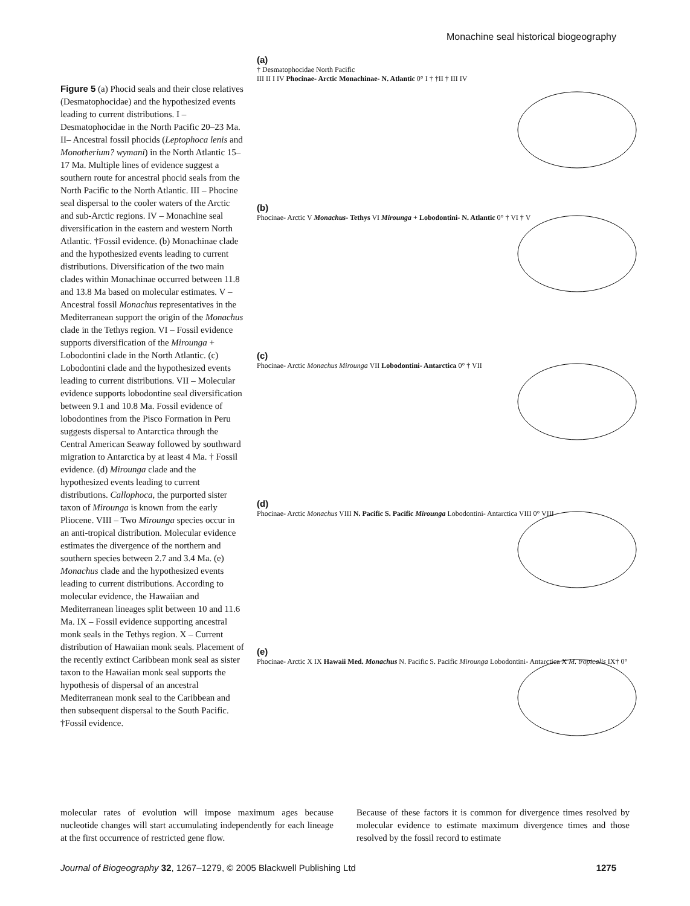Monachine seal historical biogeography
Figure 5 (a) Phocid seals and their close relatives (Desmatophocidae) and the hypothesized events leading to current distributions. I – Desmatophocidae in the North Pacific 20–23 Ma. II– Ancestral fossil phocids (Leptophoca lenis and Monotherium? wymani) in the North Atlantic 15–17 Ma. Multiple lines of evidence suggest a southern route for ancestral phocid seals from the North Pacific to the North Atlantic. III – Phocine seal dispersal to the cooler waters of the Arctic and sub-Arctic regions. IV – Monachine seal diversification in the eastern and western North Atlantic. †Fossil evidence. (b) Monachinae clade and the hypothesized events leading to current distributions. Diversification of the two main clades within Monachinae occurred between 11.8 and 13.8 Ma based on molecular estimates. V – Ancestral fossil Monachus representatives in the Mediterranean support the origin of the Monachus clade in the Tethys region. VI – Fossil evidence supports diversification of the Mirounga + Lobodontini clade in the North Atlantic. (c) Lobodontini clade and the hypothesized events leading to current distributions. VII – Molecular evidence supports lobodontine seal diversification between 9.1 and 10.8 Ma. Fossil evidence of lobodontines from the Pisco Formation in Peru suggests dispersal to Antarctica through the Central American Seaway followed by southward migration to Antarctica by at least 4 Ma. † Fossil evidence. (d) Mirounga clade and the hypothesized events leading to current distributions. Callophoca, the purported sister taxon of Mirounga is known from the early Pliocene. VIII – Two Mirounga species occur in an anti-tropical distribution. Molecular evidence estimates the divergence of the northern and southern species between 2.7 and 3.4 Ma. (e) Monachus clade and the hypothesized events leading to current distributions. According to molecular evidence, the Hawaiian and Mediterranean lineages split between 10 and 11.6 Ma. IX – Fossil evidence supporting ancestral monk seals in the Tethys region. X – Current distribution of Hawaiian monk seals. Placement of the recently extinct Caribbean monk seal as sister taxon to the Hawaiian monk seal supports the hypothesis of dispersal of an ancestral Mediterranean monk seal to the Caribbean and then subsequent dispersal to the South Pacific. †Fossil evidence.
(a)
† Desmatophocidae North Pacific
III II I IV Phocinae- Arctic Monachinae- N. Atlantic 0° I † †II † III IV
(b)
Phocinae- Arctic V Monachus- Tethys VI Mirounga + Lobodontini- N. Atlantic 0° † VI † V
(c)
Phocinae- Arctic Monachus Mirounga VII Lobodontini- Antarctica 0° † VII
(d)
Phocinae- Arctic Monachus VIII N. Pacific S. Pacific Mirounga Lobodontini- Antarctica VIII 0° VIII
(e)
Phocinae- Arctic X IX Hawaii Med. Monachus N. Pacific S. Pacific Mirounga Lobodontini- Antarctica X M. tropicalis IX† 0°
molecular rates of evolution will impose maximum ages because nucleotide changes will start accumulating independently for each lineage at the first occurrence of restricted gene flow.
Because of these factors it is common for divergence times resolved by molecular evidence to estimate maximum divergence times and those resolved by the fossil record to estimate
Journal of Biogeography 32, 1267–1279, © 2005 Blackwell Publishing Ltd 1275